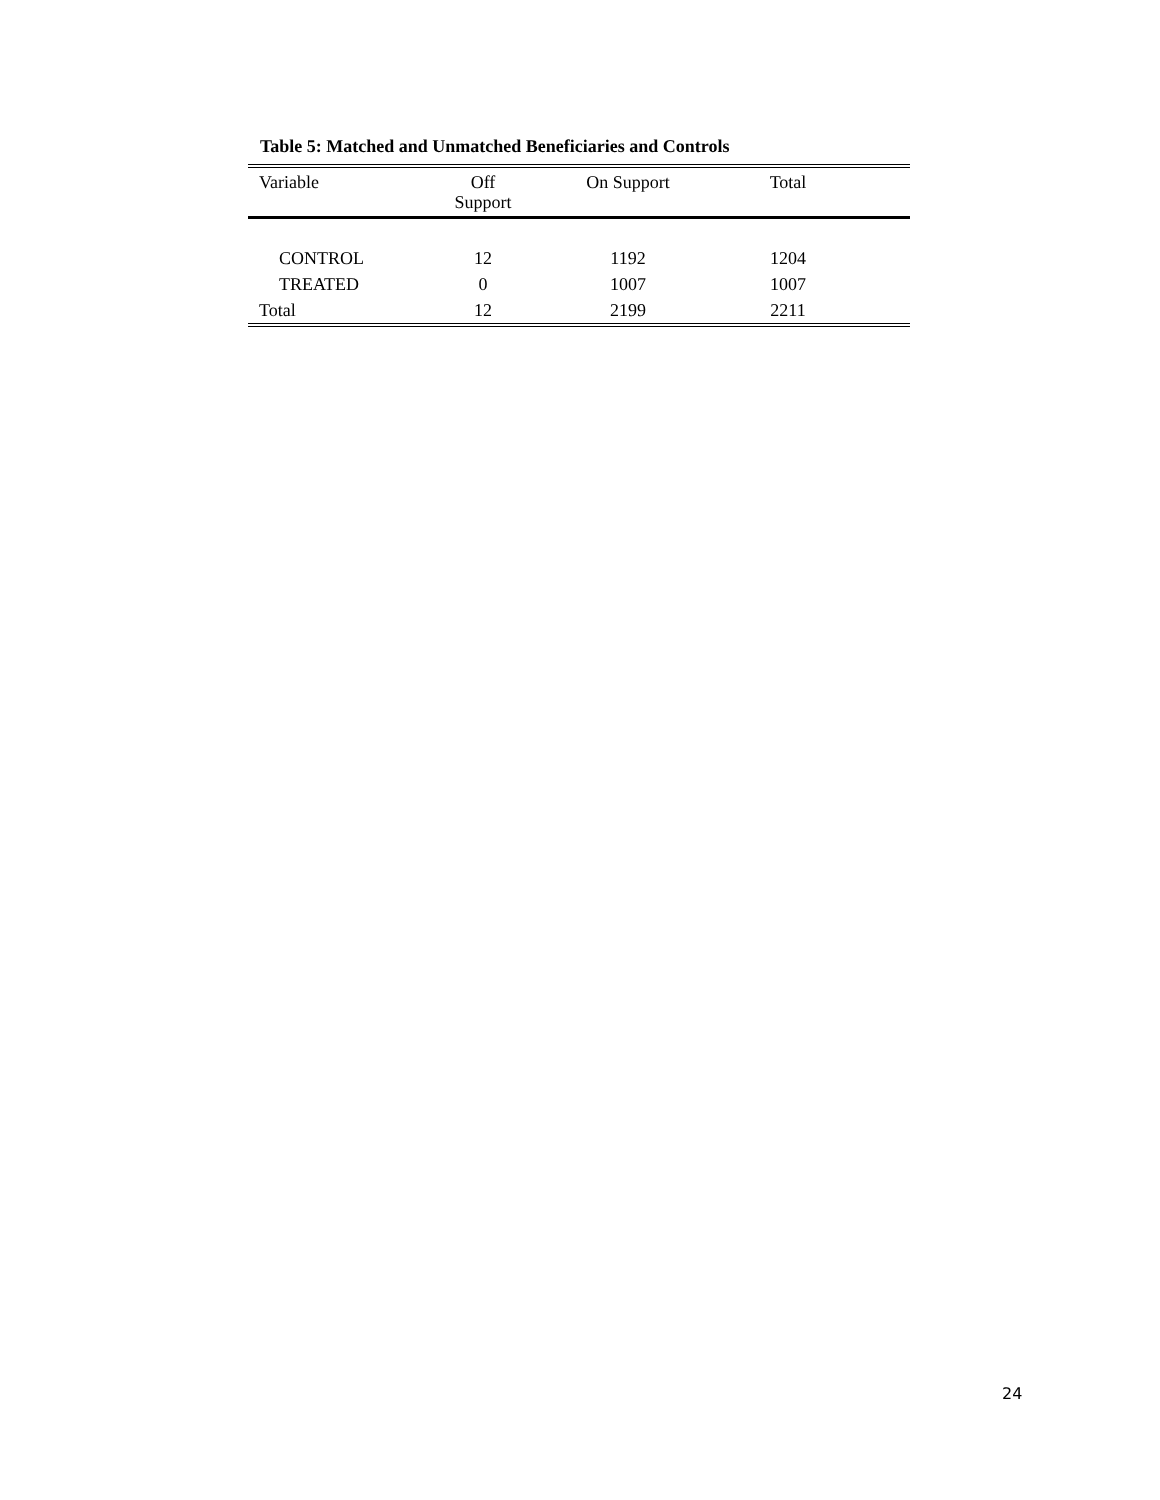Table 5: Matched and Unmatched Beneficiaries and Controls
| Variable | Off Support | On Support | Total | |
| --- | --- | --- | --- | --- |
| CONTROL | 12 | 1192 | 1204 | |
| TREATED | 0 | 1007 | 1007 | |
| Total | 12 | 2199 | 2211 | |
24